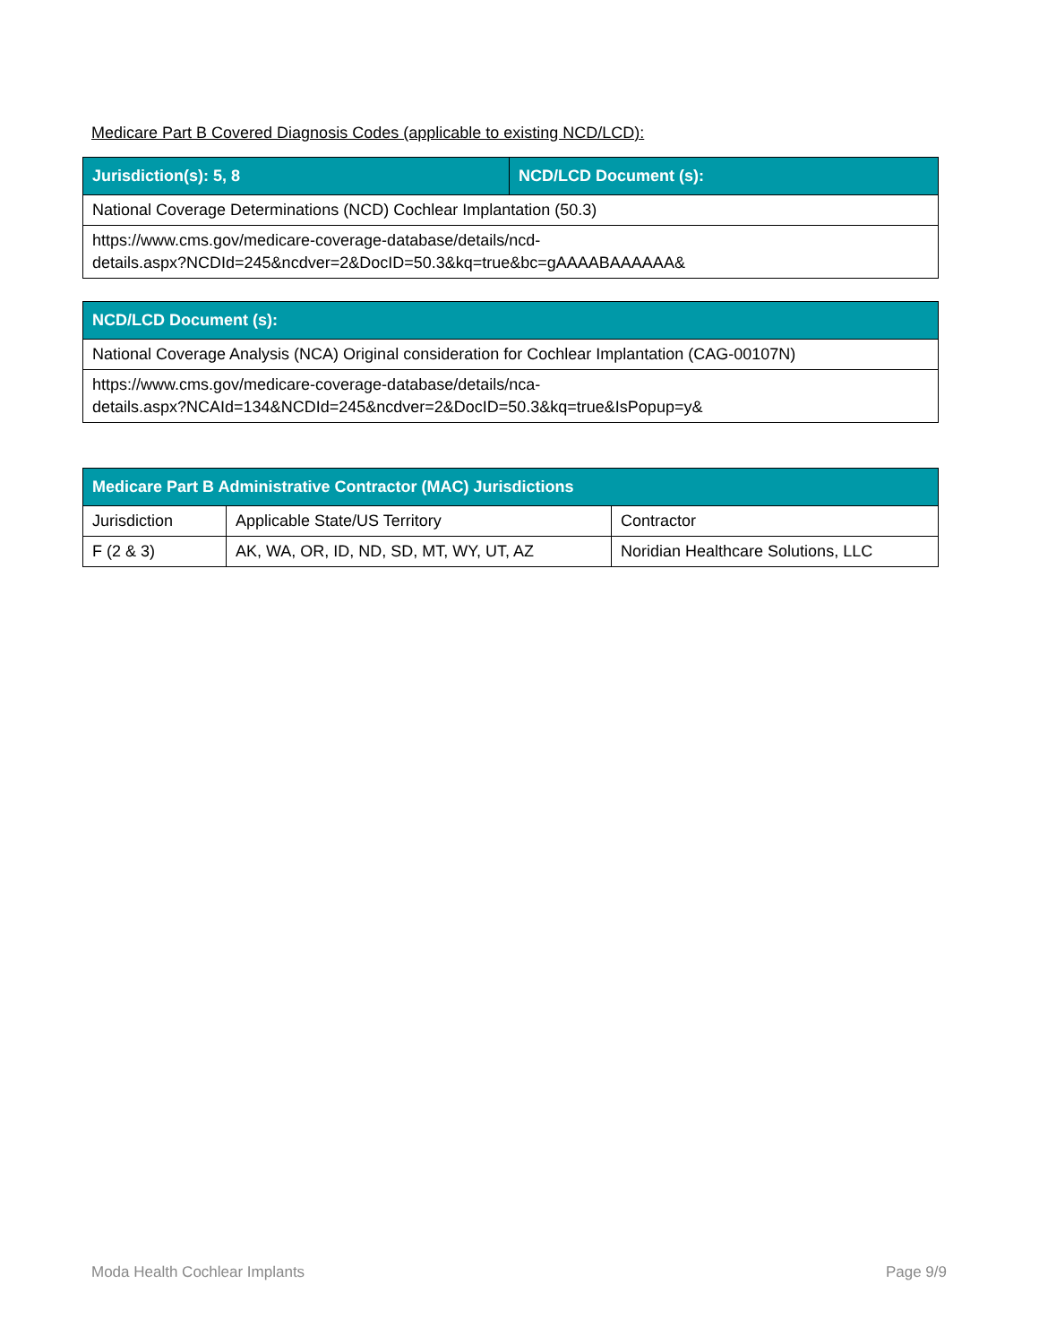Medicare Part B Covered Diagnosis Codes (applicable to existing NCD/LCD):
| Jurisdiction(s): 5, 8 | NCD/LCD Document (s): |
| --- | --- |
| National Coverage Determinations (NCD) Cochlear Implantation (50.3) | |
| https://www.cms.gov/medicare-coverage-database/details/ncd- details.aspx?NCDId=245&ncdver=2&DocID=50.3&kq=true&bc=gAAAABAAAAAA& | |
| NCD/LCD Document (s): |
| --- |
| National Coverage Analysis (NCA) Original consideration for Cochlear Implantation (CAG-00107N) |
| https://www.cms.gov/medicare-coverage-database/details/nca- details.aspx?NCAId=134&NCDId=245&ncdver=2&DocID=50.3&kq=true&IsPopup=y& |
| Medicare Part B Administrative Contractor (MAC) Jurisdictions | | |
| --- | --- | --- |
| Jurisdiction | Applicable State/US Territory | Contractor |
| F (2 & 3) | AK, WA, OR, ID, ND, SD, MT, WY, UT, AZ | Noridian Healthcare Solutions, LLC |
Moda Health Cochlear Implants Page 9/9